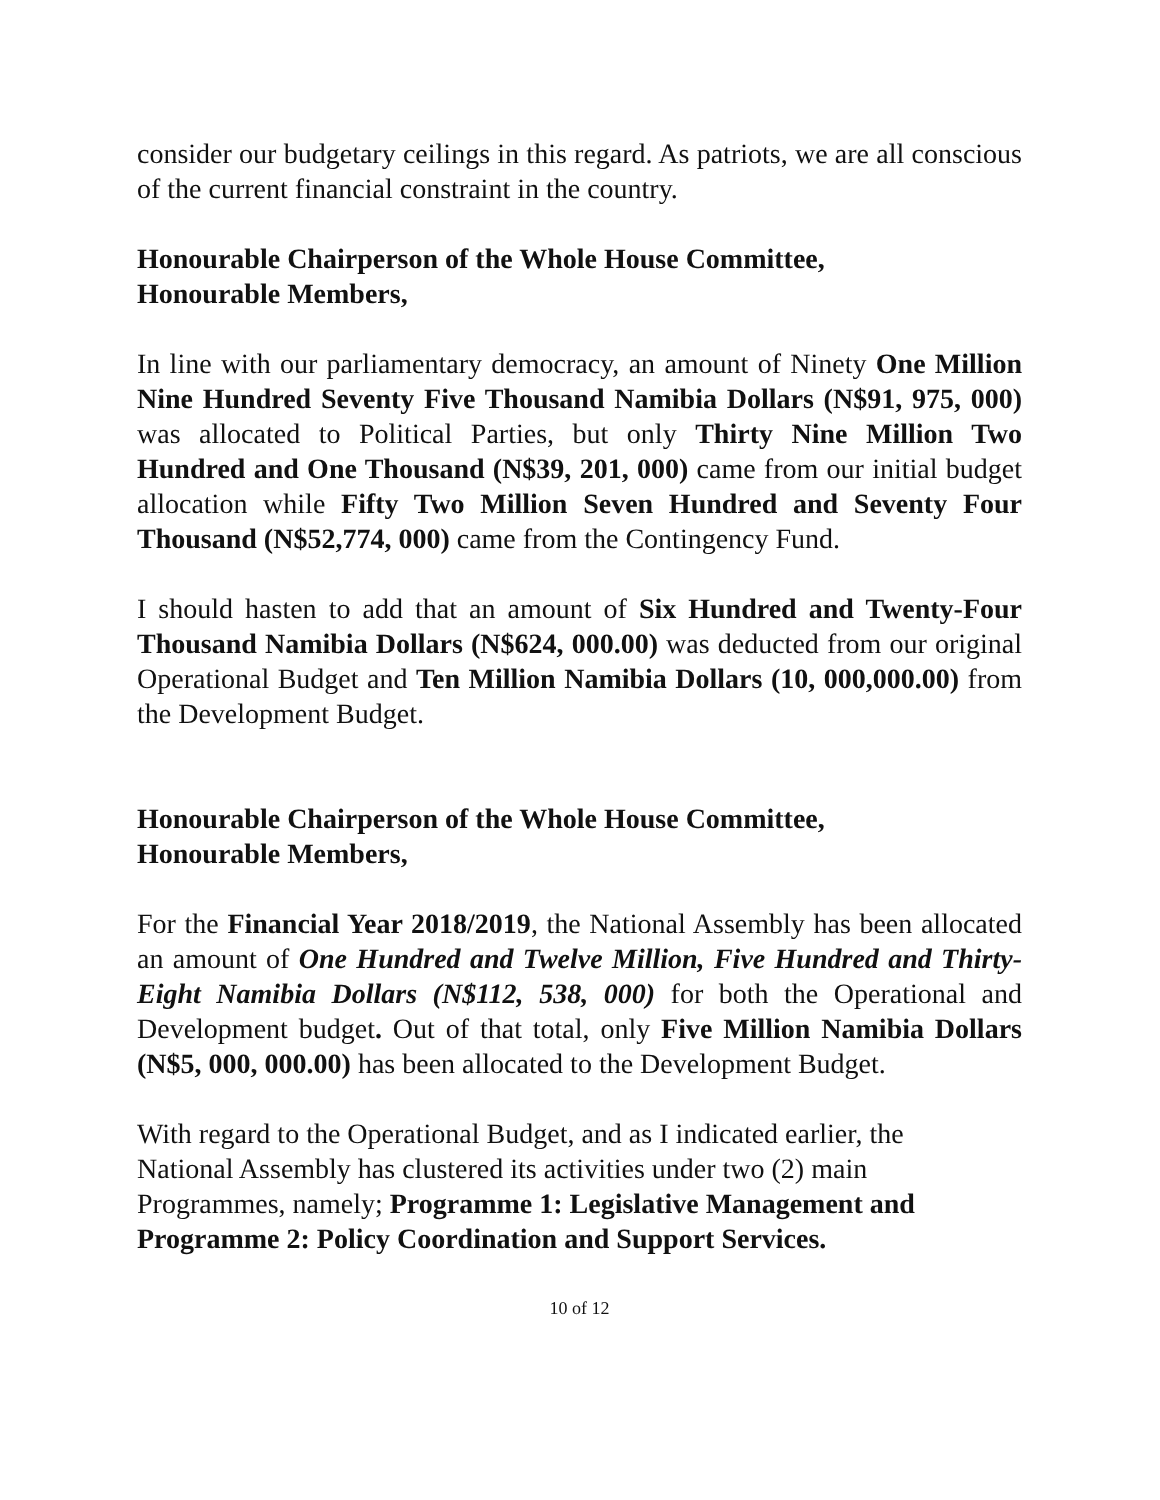consider our budgetary ceilings in this regard. As patriots, we are all conscious of the current financial constraint in the country.
Honourable Chairperson of the Whole House Committee,
Honourable Members,
In line with our parliamentary democracy, an amount of Ninety One Million Nine Hundred Seventy Five Thousand Namibia Dollars (N$91, 975, 000) was allocated to Political Parties, but only Thirty Nine Million Two Hundred and One Thousand (N$39, 201, 000) came from our initial budget allocation while Fifty Two Million Seven Hundred and Seventy Four Thousand (N$52,774, 000) came from the Contingency Fund.
I should hasten to add that an amount of Six Hundred and Twenty-Four Thousand Namibia Dollars (N$624, 000.00) was deducted from our original Operational Budget and Ten Million Namibia Dollars (10, 000,000.00) from the Development Budget.
Honourable Chairperson of the Whole House Committee,
Honourable Members,
For the Financial Year 2018/2019, the National Assembly has been allocated an amount of One Hundred and Twelve Million, Five Hundred and Thirty-Eight Namibia Dollars (N$112, 538, 000) for both the Operational and Development budget. Out of that total, only Five Million Namibia Dollars (N$5, 000, 000.00) has been allocated to the Development Budget.
With regard to the Operational Budget, and as I indicated earlier, the
National Assembly has clustered its activities under two (2) main
Programmes, namely; Programme 1: Legislative Management and Programme 2: Policy Coordination and Support Services.
10 of 12